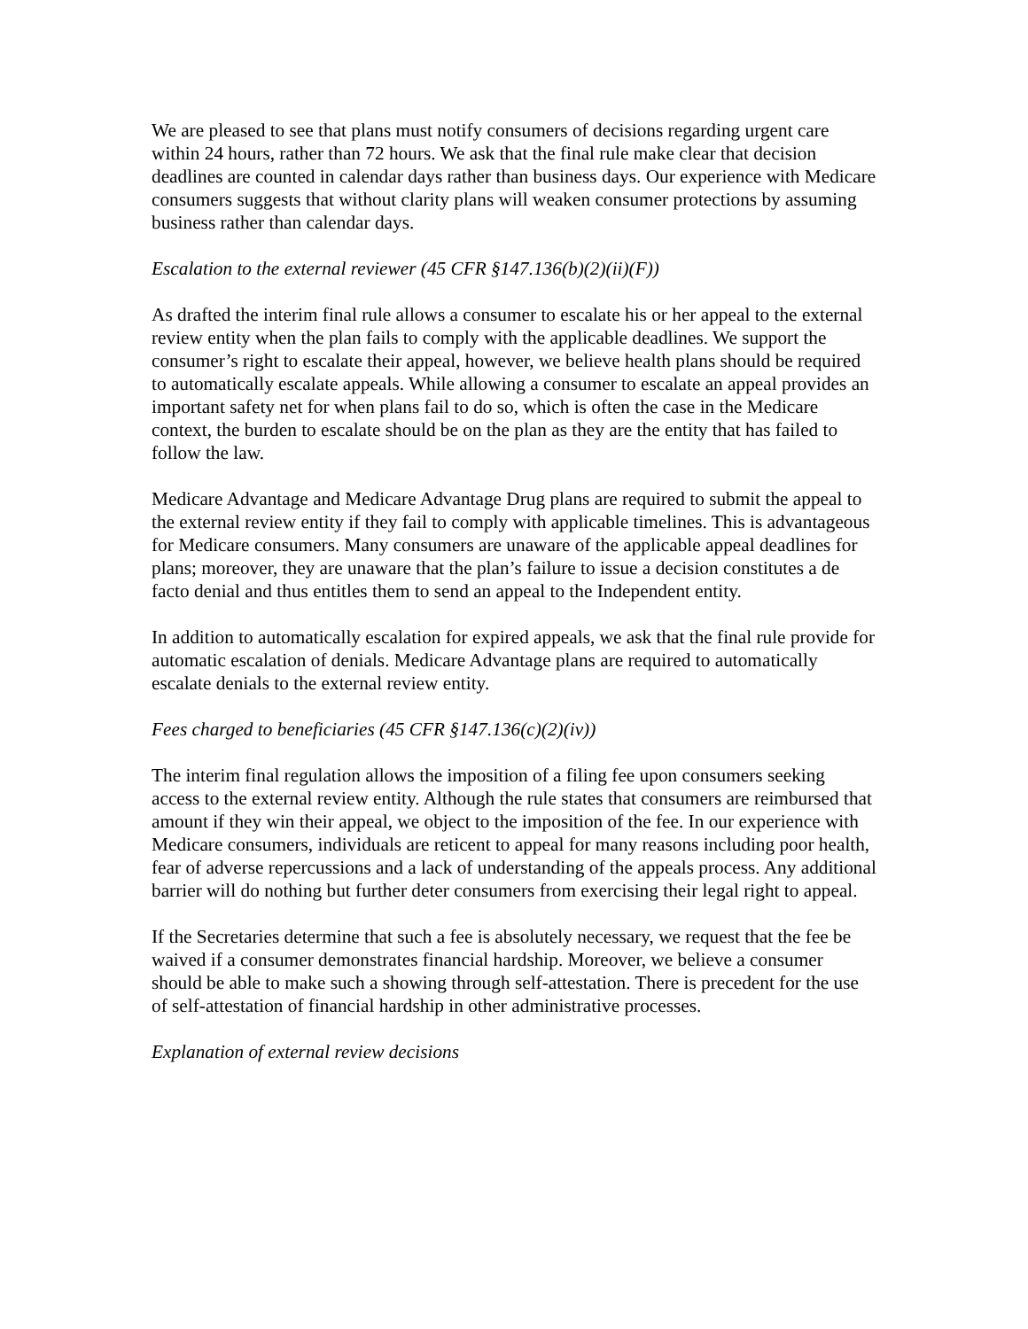We are pleased to see that plans must notify consumers of decisions regarding urgent care within 24 hours, rather than 72 hours. We ask that the final rule make clear that decision deadlines are counted in calendar days rather than business days. Our experience with Medicare consumers suggests that without clarity plans will weaken consumer protections by assuming business rather than calendar days.
Escalation to the external reviewer (45 CFR §147.136(b)(2)(ii)(F))
As drafted the interim final rule allows a consumer to escalate his or her appeal to the external review entity when the plan fails to comply with the applicable deadlines. We support the consumer’s right to escalate their appeal, however, we believe health plans should be required to automatically escalate appeals. While allowing a consumer to escalate an appeal provides an important safety net for when plans fail to do so, which is often the case in the Medicare context, the burden to escalate should be on the plan as they are the entity that has failed to follow the law.
Medicare Advantage and Medicare Advantage Drug plans are required to submit the appeal to the external review entity if they fail to comply with applicable timelines. This is advantageous for Medicare consumers. Many consumers are unaware of the applicable appeal deadlines for plans; moreover, they are unaware that the plan’s failure to issue a decision constitutes a de facto denial and thus entitles them to send an appeal to the Independent entity.
In addition to automatically escalation for expired appeals, we ask that the final rule provide for automatic escalation of denials. Medicare Advantage plans are required to automatically escalate denials to the external review entity.
Fees charged to beneficiaries (45 CFR §147.136(c)(2)(iv))
The interim final regulation allows the imposition of a filing fee upon consumers seeking access to the external review entity. Although the rule states that consumers are reimbursed that amount if they win their appeal, we object to the imposition of the fee. In our experience with Medicare consumers, individuals are reticent to appeal for many reasons including poor health, fear of adverse repercussions and a lack of understanding of the appeals process. Any additional barrier will do nothing but further deter consumers from exercising their legal right to appeal.
If the Secretaries determine that such a fee is absolutely necessary, we request that the fee be waived if a consumer demonstrates financial hardship. Moreover, we believe a consumer should be able to make such a showing through self-attestation. There is precedent for the use of self-attestation of financial hardship in other administrative processes.
Explanation of external review decisions